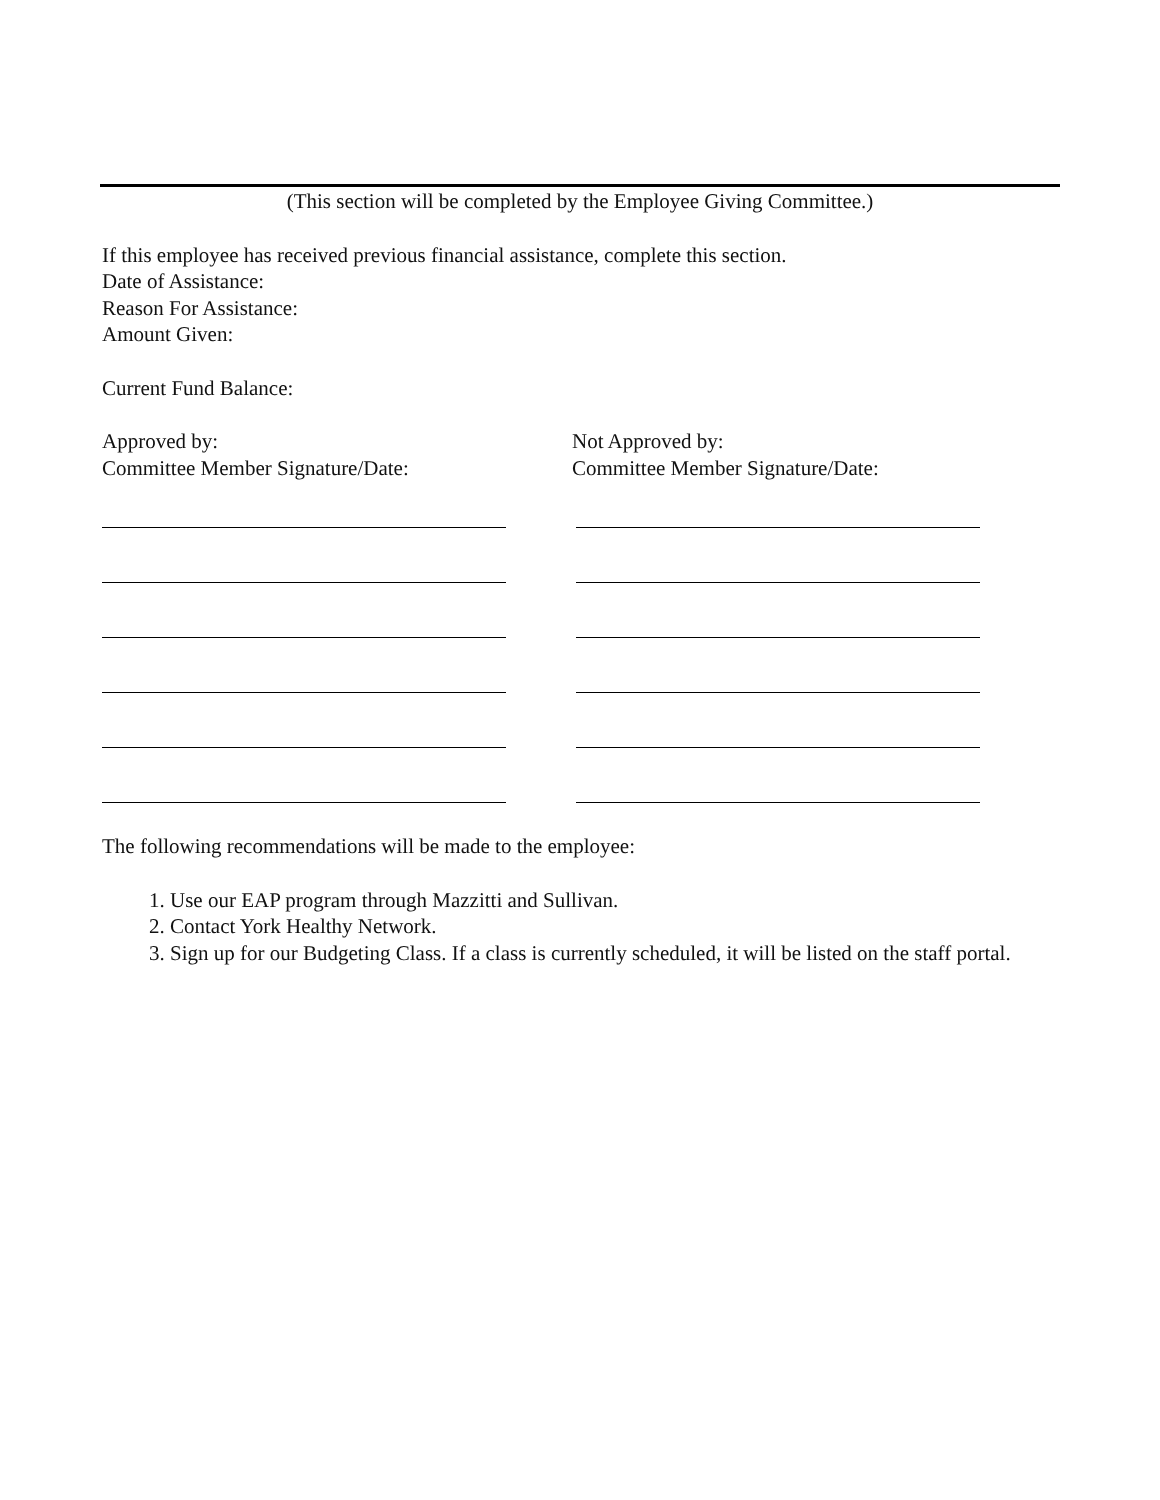(This section will be completed by the Employee Giving Committee.)
If this employee has received previous financial assistance, complete this section.
Date of Assistance:
Reason For Assistance:
Amount Given:
Current Fund Balance:
Approved by:
Committee Member Signature/Date:
Not Approved by:
Committee Member Signature/Date:
The following recommendations will be made to the employee:
1. Use our EAP program through Mazzitti and Sullivan.
2. Contact York Healthy Network.
3. Sign up for our Budgeting Class. If a class is currently scheduled, it will be listed on the staff portal.